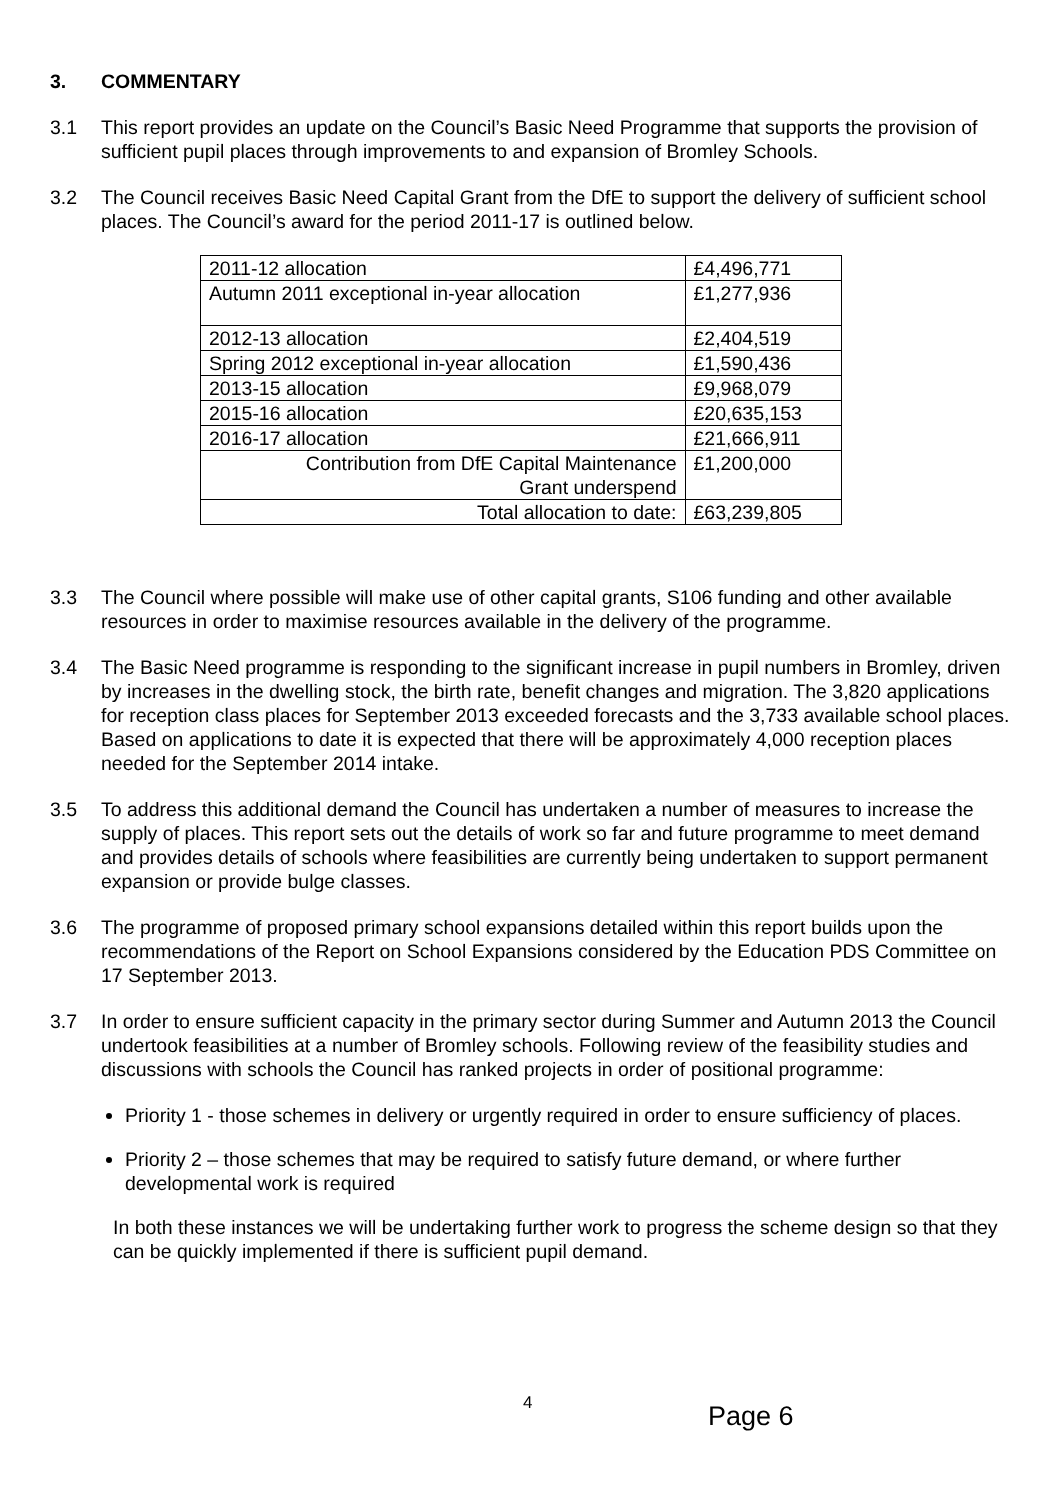3. COMMENTARY
3.1 This report provides an update on the Council’s Basic Need Programme that supports the provision of sufficient pupil places through improvements to and expansion of Bromley Schools.
3.2 The Council receives Basic Need Capital Grant from the DfE to support the delivery of sufficient school places. The Council’s award for the period 2011-17 is outlined below.
| 2011-12 allocation | £4,496,771 |
| Autumn 2011 exceptional in-year allocation | £1,277,936 |
| 2012-13 allocation | £2,404,519 |
| Spring 2012 exceptional in-year allocation | £1,590,436 |
| 2013-15 allocation | £9,968,079 |
| 2015-16 allocation | £20,635,153 |
| 2016-17 allocation | £21,666,911 |
| Contribution from DfE Capital Maintenance Grant underspend | £1,200,000 |
| Total allocation to date: | £63,239,805 |
3.3 The Council where possible will make use of other capital grants, S106 funding and other available resources in order to maximise resources available in the delivery of the programme.
3.4 The Basic Need programme is responding to the significant increase in pupil numbers in Bromley, driven by increases in the dwelling stock, the birth rate, benefit changes and migration. The 3,820 applications for reception class places for September 2013 exceeded forecasts and the 3,733 available school places. Based on applications to date it is expected that there will be approximately 4,000 reception places needed for the September 2014 intake.
3.5 To address this additional demand the Council has undertaken a number of measures to increase the supply of places. This report sets out the details of work so far and future programme to meet demand and provides details of schools where feasibilities are currently being undertaken to support permanent expansion or provide bulge classes.
3.6 The programme of proposed primary school expansions detailed within this report builds upon the recommendations of the Report on School Expansions considered by the Education PDS Committee on 17 September 2013.
3.7 In order to ensure sufficient capacity in the primary sector during Summer and Autumn 2013 the Council undertook feasibilities at a number of Bromley schools. Following review of the feasibility studies and discussions with schools the Council has ranked projects in order of positional programme:
Priority 1 - those schemes in delivery or urgently required in order to ensure sufficiency of places.
Priority 2 – those schemes that may be required to satisfy future demand, or where further developmental work is required
In both these instances we will be undertaking further work to progress the scheme design so that they can be quickly implemented if there is sufficient pupil demand.
4 Page 6